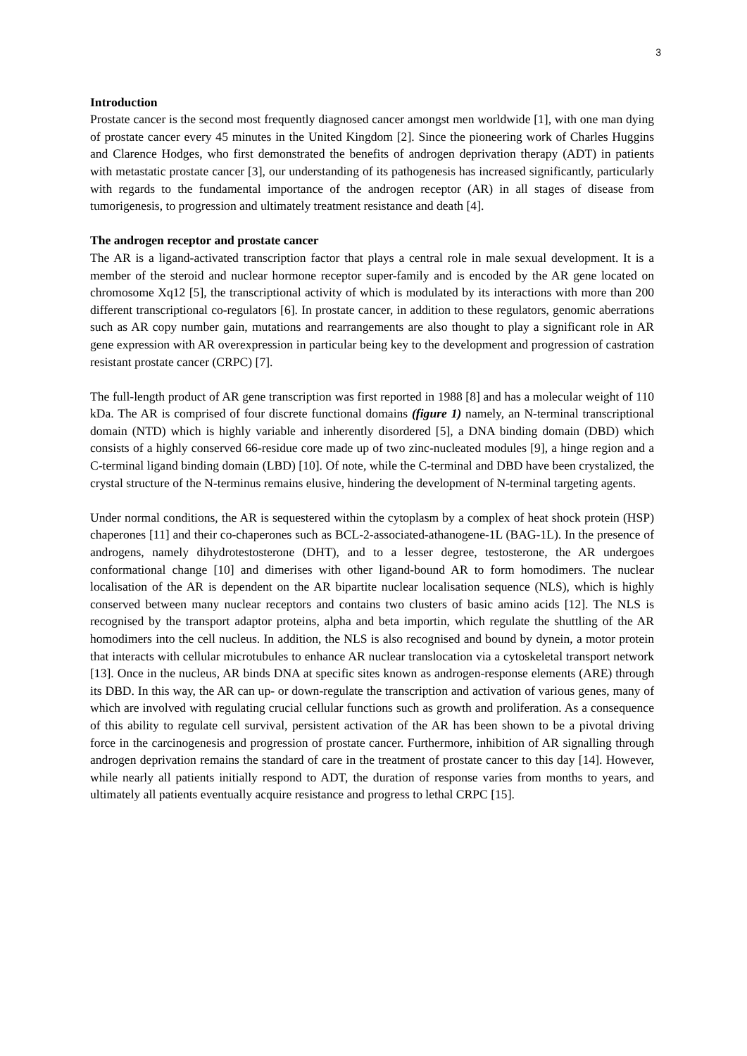3
Introduction
Prostate cancer is the second most frequently diagnosed cancer amongst men worldwide [1], with one man dying of prostate cancer every 45 minutes in the United Kingdom [2]. Since the pioneering work of Charles Huggins and Clarence Hodges, who first demonstrated the benefits of androgen deprivation therapy (ADT) in patients with metastatic prostate cancer [3], our understanding of its pathogenesis has increased significantly, particularly with regards to the fundamental importance of the androgen receptor (AR) in all stages of disease from tumorigenesis, to progression and ultimately treatment resistance and death [4].
The androgen receptor and prostate cancer
The AR is a ligand-activated transcription factor that plays a central role in male sexual development. It is a member of the steroid and nuclear hormone receptor super-family and is encoded by the AR gene located on chromosome Xq12 [5], the transcriptional activity of which is modulated by its interactions with more than 200 different transcriptional co-regulators [6]. In prostate cancer, in addition to these regulators, genomic aberrations such as AR copy number gain, mutations and rearrangements are also thought to play a significant role in AR gene expression with AR overexpression in particular being key to the development and progression of castration resistant prostate cancer (CRPC) [7].
The full-length product of AR gene transcription was first reported in 1988 [8] and has a molecular weight of 110 kDa. The AR is comprised of four discrete functional domains (figure 1) namely, an N-terminal transcriptional domain (NTD) which is highly variable and inherently disordered [5], a DNA binding domain (DBD) which consists of a highly conserved 66-residue core made up of two zinc-nucleated modules [9], a hinge region and a C-terminal ligand binding domain (LBD) [10]. Of note, while the C-terminal and DBD have been crystalized, the crystal structure of the N-terminus remains elusive, hindering the development of N-terminal targeting agents.
Under normal conditions, the AR is sequestered within the cytoplasm by a complex of heat shock protein (HSP) chaperones [11] and their co-chaperones such as BCL-2-associated-athanogene-1L (BAG-1L). In the presence of androgens, namely dihydrotestosterone (DHT), and to a lesser degree, testosterone, the AR undergoes conformational change [10] and dimerises with other ligand-bound AR to form homodimers. The nuclear localisation of the AR is dependent on the AR bipartite nuclear localisation sequence (NLS), which is highly conserved between many nuclear receptors and contains two clusters of basic amino acids [12]. The NLS is recognised by the transport adaptor proteins, alpha and beta importin, which regulate the shuttling of the AR homodimers into the cell nucleus. In addition, the NLS is also recognised and bound by dynein, a motor protein that interacts with cellular microtubules to enhance AR nuclear translocation via a cytoskeletal transport network [13]. Once in the nucleus, AR binds DNA at specific sites known as androgen-response elements (ARE) through its DBD. In this way, the AR can up- or down-regulate the transcription and activation of various genes, many of which are involved with regulating crucial cellular functions such as growth and proliferation. As a consequence of this ability to regulate cell survival, persistent activation of the AR has been shown to be a pivotal driving force in the carcinogenesis and progression of prostate cancer. Furthermore, inhibition of AR signalling through androgen deprivation remains the standard of care in the treatment of prostate cancer to this day [14]. However, while nearly all patients initially respond to ADT, the duration of response varies from months to years, and ultimately all patients eventually acquire resistance and progress to lethal CRPC [15].